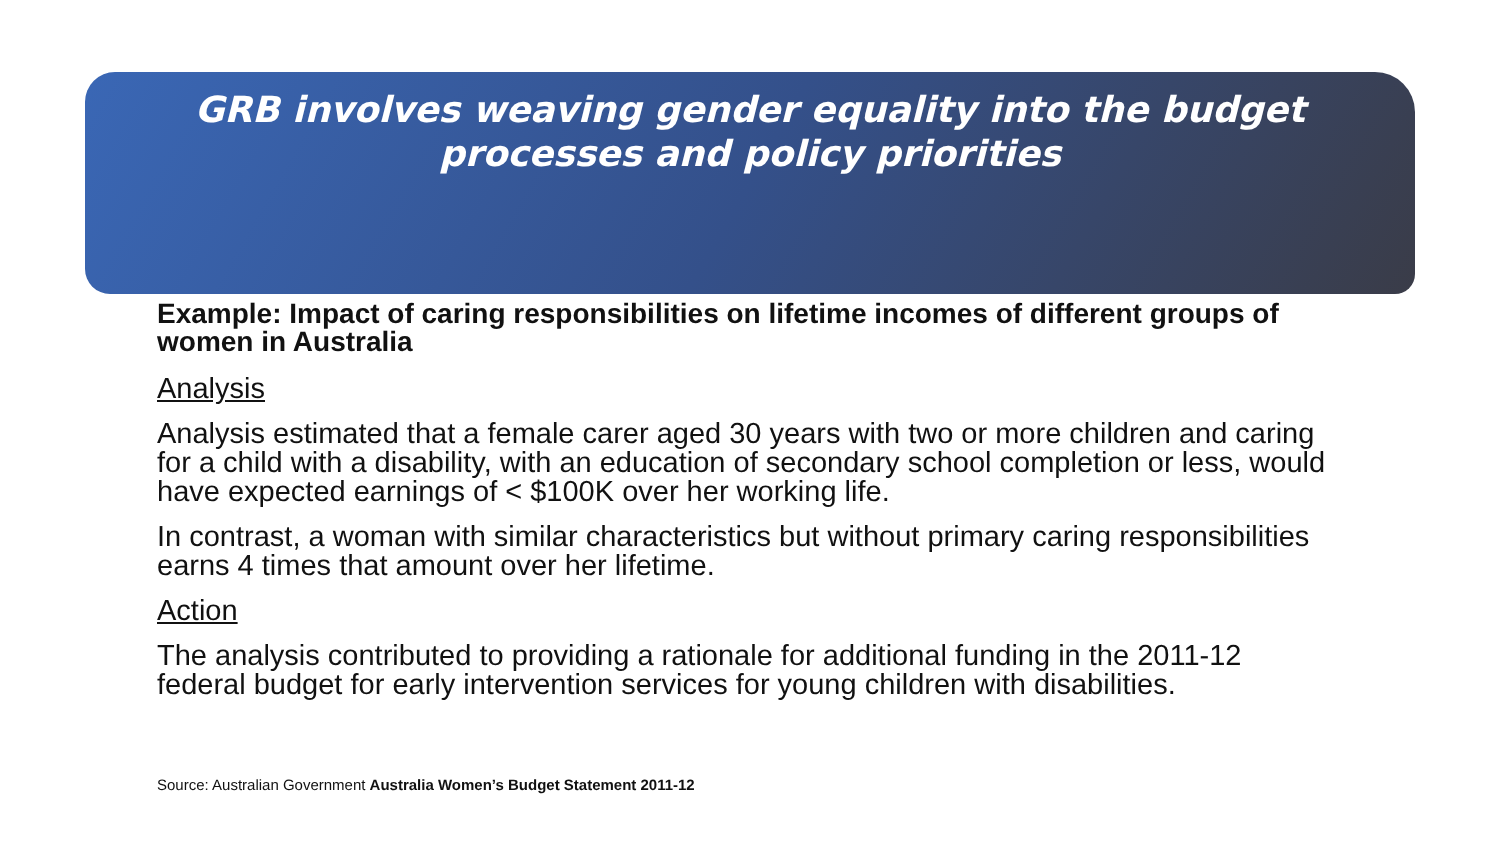GRB involves weaving gender equality into the budget processes and policy priorities
Example: Impact of caring responsibilities on lifetime incomes of different groups of women in Australia
Analysis
Analysis estimated that a female carer aged 30 years with two or more children and caring for a child with a disability, with an education of secondary school completion or less, would have expected earnings of < $100K over her working life.
In contrast, a woman with similar characteristics but without primary caring responsibilities earns 4 times that amount over her lifetime.
Action
The analysis contributed to providing a rationale for additional funding in the 2011-12 federal budget for early intervention services for young children with disabilities.
Source: Australian Government Australia Women’s Budget Statement 2011-12